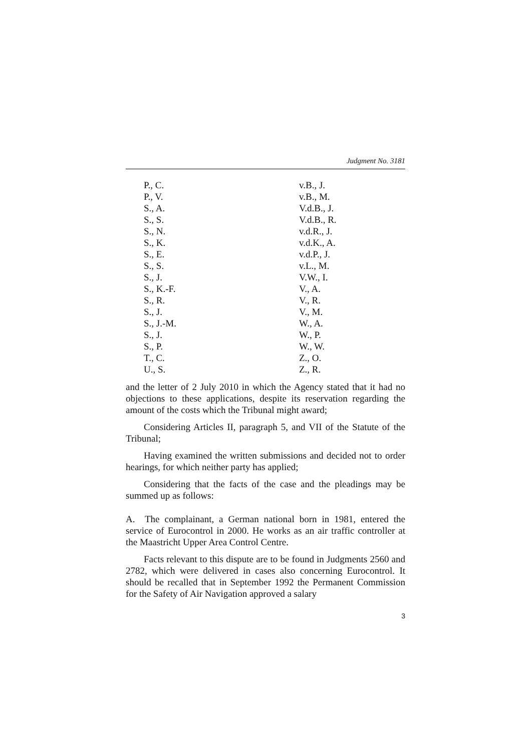Judgment No. 3181
| P., C. | v.B., J. |
| P., V. | v.B., M. |
| S., A. | V.d.B., J. |
| S., S. | V.d.B., R. |
| S., N. | v.d.R., J. |
| S., K. | v.d.K., A. |
| S., E. | v.d.P., J. |
| S., S. | v.L., M. |
| S., J. | V.W., I. |
| S., K.-F. | V., A. |
| S., R. | V., R. |
| S., J. | V., M. |
| S., J.-M. | W., A. |
| S., J. | W., P. |
| S., P. | W., W. |
| T., C. | Z., O. |
| U., S. | Z., R. |
and the letter of 2 July 2010 in which the Agency stated that it had no objections to these applications, despite its reservation regarding the amount of the costs which the Tribunal might award;
Considering Articles II, paragraph 5, and VII of the Statute of the Tribunal;
Having examined the written submissions and decided not to order hearings, for which neither party has applied;
Considering that the facts of the case and the pleadings may be summed up as follows:
A. The complainant, a German national born in 1981, entered the service of Eurocontrol in 2000. He works as an air traffic controller at the Maastricht Upper Area Control Centre.
Facts relevant to this dispute are to be found in Judgments 2560 and 2782, which were delivered in cases also concerning Eurocontrol. It should be recalled that in September 1992 the Permanent Commission for the Safety of Air Navigation approved a salary
3